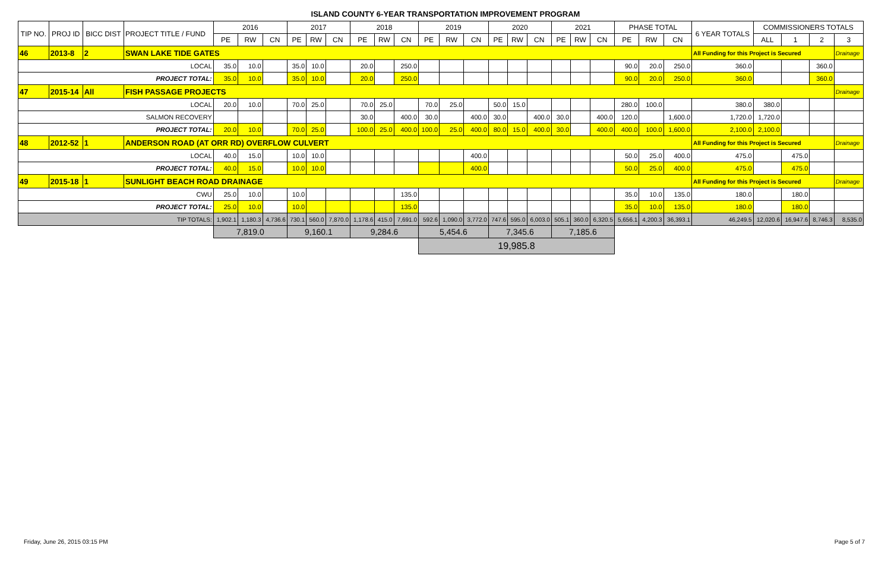ISLAND COUNTY 6-YEAR TRANSPORTATION IMPROVEMENT PROGRAM
| TIP NO. | PROJ ID | BICC DIST | PROJECT TITLE / FUND | 2016 | | | 2017 | | | 2018 | | | 2019 | | | 2020 | | | 2021 | | | PHASE TOTAL | | | 6 YEAR TOTALS | COMMISSIONERS TOTALS | | | |
| --- | --- | --- | --- | --- | --- | --- | --- | --- | --- | --- | --- | --- | --- | --- | --- | --- | --- | --- | --- | --- | --- | --- | --- | --- | --- | --- | --- | --- | --- |
| | | | | PE | RW | CN | PE | RW | CN | PE | RW | CN | PE | RW | CN | PE | RW | CN | PE | RW | CN | PE | RW | CN | | ALL | 1 | 2 | 3 |
| 46 | 2013-8 | 2 | SWAN LAKE TIDE GATES | | | | | | | | | | | | | | | | | | | | | | All Funding for this Project is Secured | | | | Drainage |
| LOCAL | | | | 35.0 | 10.0 | | 35.0 | 10.0 | | 20.0 | | 250.0 | | | | | | | | | | 90.0 | 20.0 | 250.0 | 360.0 | | | 360.0 | |
| PROJECT TOTAL: | | | | 35.0 | 10.0 | | 35.0 | 10.0 | | 20.0 | | 250.0 | | | | | | | | | | 90.0 | 20.0 | 250.0 | 360.0 | | | 360.0 | |
| 47 | 2015-14 | All | FISH PASSAGE PROJECTS | | | | | | | | | | | | | | | | | | | | | | | | | | Drainage |
| LOCAL | | | | 20.0 | 10.0 | | 70.0 | 25.0 | | 70.0 | 25.0 | | 70.0 | 25.0 | | 50.0 | 15.0 | | | | | 280.0 | 100.0 | | 380.0 | 380.0 | | | |
| SALMON RECOVERY | | | | | | | | | | 30.0 | | 400.0 | 30.0 | | 400.0 | 30.0 | | 400.0 | 30.0 | | 400.0 | 120.0 | | 1,600.0 | 1,720.0 | 1,720.0 | | | |
| PROJECT TOTAL: | | | | 20.0 | 10.0 | | 70.0 | 25.0 | | 100.0 | 25.0 | 400.0 | 100.0 | 25.0 | 400.0 | 80.0 | 15.0 | 400.0 | 30.0 | | 400.0 | 400.0 | 100.0 | 1,600.0 | 2,100.0 | 2,100.0 | | | |
| 48 | 2012-52 | 1 | ANDERSON ROAD (AT ORR RD) OVERFLOW CULVERT | | | | | | | | | | | | | | | | | | | | | | All Funding for this Project is Secured | | | | Drainage |
| LOCAL | | | | 40.0 | 15.0 | | 10.0 | 10.0 | | | | | | | 400.0 | | | | | | | 50.0 | 25.0 | 400.0 | 475.0 | | 475.0 | | |
| PROJECT TOTAL: | | | | 40.0 | 15.0 | | 10.0 | 10.0 | | | | | | | 400.0 | | | | | | | 50.0 | 25.0 | 400.0 | 475.0 | | 475.0 | | |
| 49 | 2015-18 | 1 | SUNLIGHT BEACH ROAD DRAINAGE | | | | | | | | | | | | | | | | | | | | | | All Funding for this Project is Secured | | | | Drainage |
| CWU | | | | 25.0 | 10.0 | | 10.0 | | | | | 135.0 | | | | | | | | | | 35.0 | 10.0 | 135.0 | 180.0 | | 180.0 | | |
| PROJECT TOTAL: | | | | 25.0 | 10.0 | | 10.0 | | | | | 135.0 | | | | | | | | | | 35.0 | 10.0 | 135.0 | 180.0 | | 180.0 | | |
| TIP TOTALS: | | | | 1,902.1 | 1,180.3 | 4,736.6 | 730.1 | 560.0 | 7,870.0 | 1,178.6 | 415.0 | 7,691.0 | 592.6 | 1,090.0 | 3,772.0 | 747.6 | 595.0 | 6,003.0 | 505.1 | 360.0 | 6,320.5 | 5,656.1 | 4,200.3 | 36,393.1 | 46,249.5 | 12,020.6 | 16,947.6 | 8,746.3 | 8,535.0 |
| | | | | 7,819.0 | | | 9,160.1 | | | 9,284.6 | | | 5,454.6 | | | 7,345.6 | | | 7,185.6 | | | | | | | | | | |
| | | | | | | | | | | | | | 19,985.8 | | | | | | | | | | | | | | | | |
Friday, June 26, 2015 03:15 PM Page 5 of 7